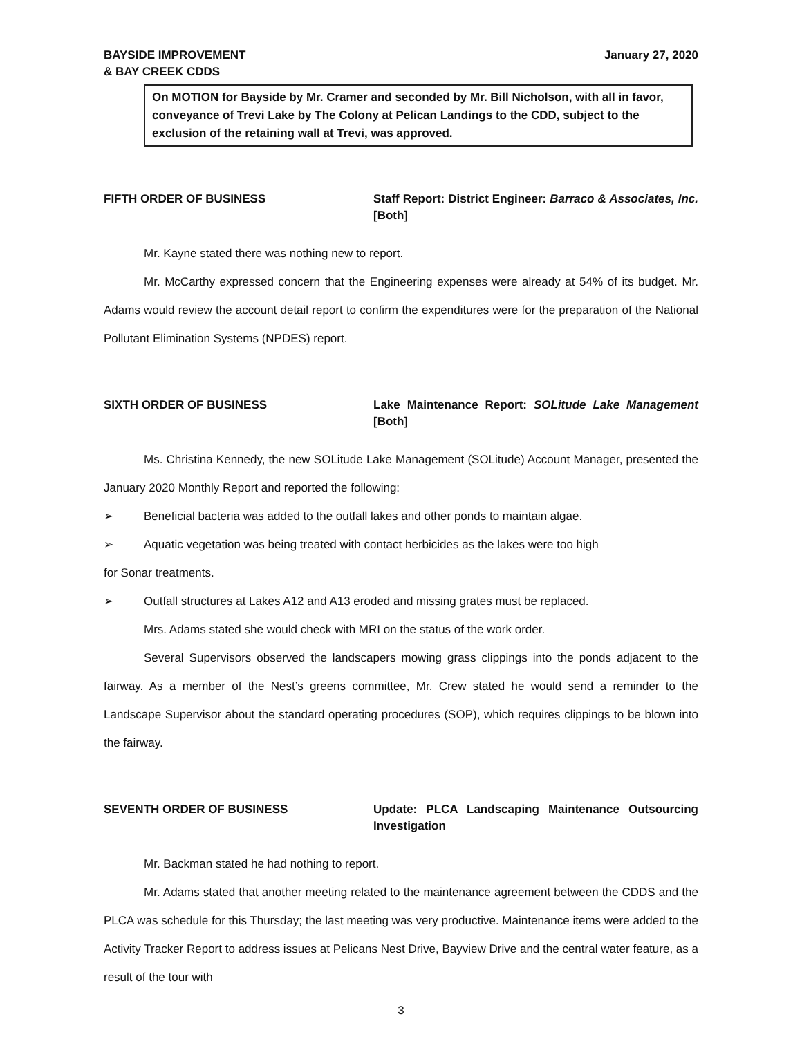BAYSIDE IMPROVEMENT
& BAY CREEK CDDS
January 27, 2020
On MOTION for Bayside by Mr. Cramer and seconded by Mr. Bill Nicholson, with all in favor, conveyance of Trevi Lake by The Colony at Pelican Landings to the CDD, subject to the exclusion of the retaining wall at Trevi, was approved.
FIFTH ORDER OF BUSINESS Staff Report: District Engineer: Barraco & Associates, Inc. [Both]
Mr. Kayne stated there was nothing new to report.
Mr. McCarthy expressed concern that the Engineering expenses were already at 54% of its budget. Mr. Adams would review the account detail report to confirm the expenditures were for the preparation of the National Pollutant Elimination Systems (NPDES) report.
SIXTH ORDER OF BUSINESS Lake Maintenance Report: SOLitude Lake Management [Both]
Ms. Christina Kennedy, the new SOLitude Lake Management (SOLitude) Account Manager, presented the January 2020 Monthly Report and reported the following:
➢ Beneficial bacteria was added to the outfall lakes and other ponds to maintain algae.
➢ Aquatic vegetation was being treated with contact herbicides as the lakes were too high
for Sonar treatments.
➢ Outfall structures at Lakes A12 and A13 eroded and missing grates must be replaced.
Mrs. Adams stated she would check with MRI on the status of the work order.
Several Supervisors observed the landscapers mowing grass clippings into the ponds adjacent to the fairway. As a member of the Nest’s greens committee, Mr. Crew stated he would send a reminder to the Landscape Supervisor about the standard operating procedures (SOP), which requires clippings to be blown into the fairway.
SEVENTH ORDER OF BUSINESS Update: PLCA Landscaping Maintenance Outsourcing Investigation
Mr. Backman stated he had nothing to report.
Mr. Adams stated that another meeting related to the maintenance agreement between the CDDS and the PLCA was schedule for this Thursday; the last meeting was very productive. Maintenance items were added to the Activity Tracker Report to address issues at Pelicans Nest Drive, Bayview Drive and the central water feature, as a result of the tour with
3